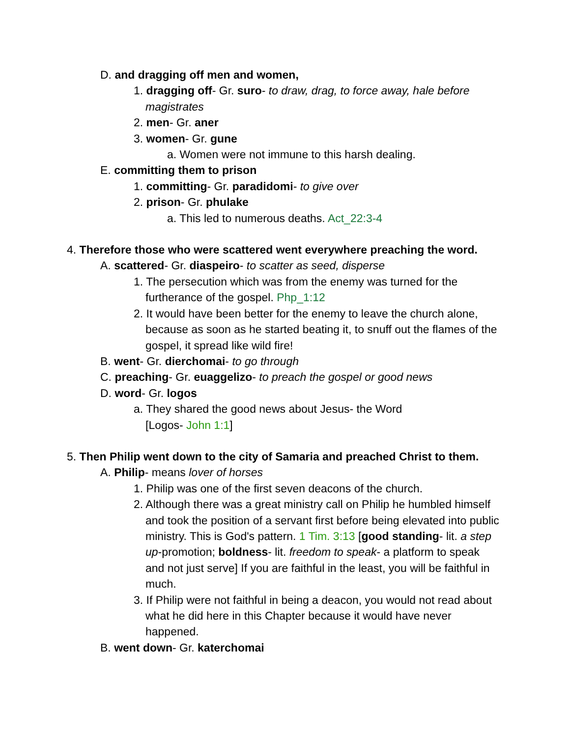D. and dragging off men and women,
1. dragging off- Gr. suro- to draw, drag, to force away, hale before magistrates
2. men- Gr. aner
3. women- Gr. gune
a. Women were not immune to this harsh dealing.
E. committing them to prison
1. committing- Gr. paradidomi- to give over
2. prison- Gr. phulake
a. This led to numerous deaths. Act_22:3-4
4. Therefore those who were scattered went everywhere preaching the word.
A. scattered- Gr. diaspeiro- to scatter as seed, disperse
1. The persecution which was from the enemy was turned for the furtherance of the gospel. Php_1:12
2. It would have been better for the enemy to leave the church alone, because as soon as he started beating it, to snuff out the flames of the gospel, it spread like wild fire!
B. went- Gr. dierchomai- to go through
C. preaching- Gr. euaggelizo- to preach the gospel or good news
D. word- Gr. logos
a. They shared the good news about Jesus- the Word
[Logos- John 1:1]
5. Then Philip went down to the city of Samaria and preached Christ to them.
A. Philip- means lover of horses
1. Philip was one of the first seven deacons of the church.
2. Although there was a great ministry call on Philip he humbled himself and took the position of a servant first before being elevated into public ministry. This is God's pattern. 1 Tim. 3:13 [good standing- lit. a step up-promotion; boldness- lit. freedom to speak- a platform to speak and not just serve] If you are faithful in the least, you will be faithful in much.
3. If Philip were not faithful in being a deacon, you would not read about what he did here in this Chapter because it would have never happened.
B. went down- Gr. katerchomai